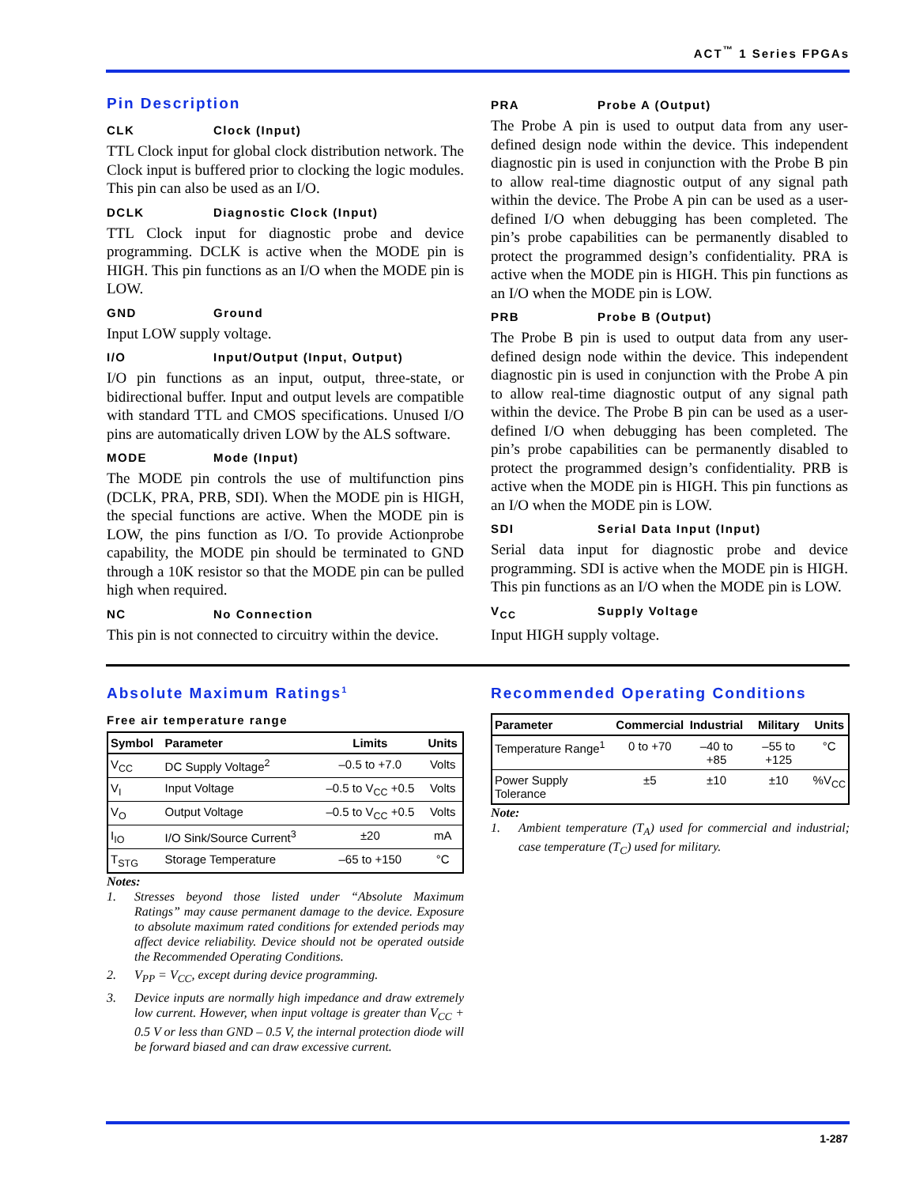ACT<sup>™</sup> 1 Series FPGAs
Pin Description
CLK Clock (Input)
TTL Clock input for global clock distribution network. The Clock input is buffered prior to clocking the logic modules. This pin can also be used as an I/O.
DCLK Diagnostic Clock (Input)
TTL Clock input for diagnostic probe and device programming. DCLK is active when the MODE pin is HIGH. This pin functions as an I/O when the MODE pin is LOW.
GND Ground
Input LOW supply voltage.
I/O Input/Output (Input, Output)
I/O pin functions as an input, output, three-state, or bidirectional buffer. Input and output levels are compatible with standard TTL and CMOS specifications. Unused I/O pins are automatically driven LOW by the ALS software.
MODE Mode (Input)
The MODE pin controls the use of multifunction pins (DCLK, PRA, PRB, SDI). When the MODE pin is HIGH, the special functions are active. When the MODE pin is LOW, the pins function as I/O. To provide Actionprobe capability, the MODE pin should be terminated to GND through a 10K resistor so that the MODE pin can be pulled high when required.
NC No Connection
This pin is not connected to circuitry within the device.
PRA Probe A (Output)
The Probe A pin is used to output data from any user-defined design node within the device. This independent diagnostic pin is used in conjunction with the Probe B pin to allow real-time diagnostic output of any signal path within the device. The Probe A pin can be used as a user-defined I/O when debugging has been completed. The pin’s probe capabilities can be permanently disabled to protect the programmed design’s confidentiality. PRA is active when the MODE pin is HIGH. This pin functions as an I/O when the MODE pin is LOW.
PRB Probe B (Output)
The Probe B pin is used to output data from any user-defined design node within the device. This independent diagnostic pin is used in conjunction with the Probe A pin to allow real-time diagnostic output of any signal path within the device. The Probe B pin can be used as a user-defined I/O when debugging has been completed. The pin’s probe capabilities can be permanently disabled to protect the programmed design’s confidentiality. PRB is active when the MODE pin is HIGH. This pin functions as an I/O when the MODE pin is LOW.
SDI Serial Data Input (Input)
Serial data input for diagnostic probe and device programming. SDI is active when the MODE pin is HIGH. This pin functions as an I/O when the MODE pin is LOW.
V<sub>CC</sub> Supply Voltage
Input HIGH supply voltage.
Absolute Maximum Ratings<sup>1</sup>
Free air temperature range
| Symbol | Parameter | Limits | Units |
| --- | --- | --- | --- |
| V<sub>CC</sub> | DC Supply Voltage<sup>2</sup> | –0.5 to +7.0 | Volts |
| V<sub>I</sub> | Input Voltage | –0.5 to V<sub>CC</sub> +0.5 | Volts |
| V<sub>O</sub> | Output Voltage | –0.5 to V<sub>CC</sub> +0.5 | Volts |
| I<sub>IO</sub> | I/O Sink/Source Current<sup>3</sup> | ±20 | mA |
| T<sub>STG</sub> | Storage Temperature | –65 to +150 | °C |
Notes:
1. Stresses beyond those listed under “Absolute Maximum Ratings” may cause permanent damage to the device. Exposure to absolute maximum rated conditions for extended periods may affect device reliability. Device should not be operated outside the Recommended Operating Conditions.
2. V<sub>PP</sub> = V<sub>CC</sub>, except during device programming.
3. Device inputs are normally high impedance and draw extremely low current. However, when input voltage is greater than V<sub>CC</sub> + 0.5 V or less than GND – 0.5 V, the internal protection diode will be forward biased and can draw excessive current.
Recommended Operating Conditions
| Parameter | Commercial | Industrial | Military | Units |
| --- | --- | --- | --- | --- |
| Temperature Range<sup>1</sup> | 0 to +70 | –40 to +85 | –55 to +125 | °C |
| Power Supply Tolerance | ±5 | ±10 | ±10 | %V<sub>CC</sub> |
Note:
1. Ambient temperature (T<sub>A</sub>) used for commercial and industrial; case temperature (T<sub>C</sub>) used for military.
1-287